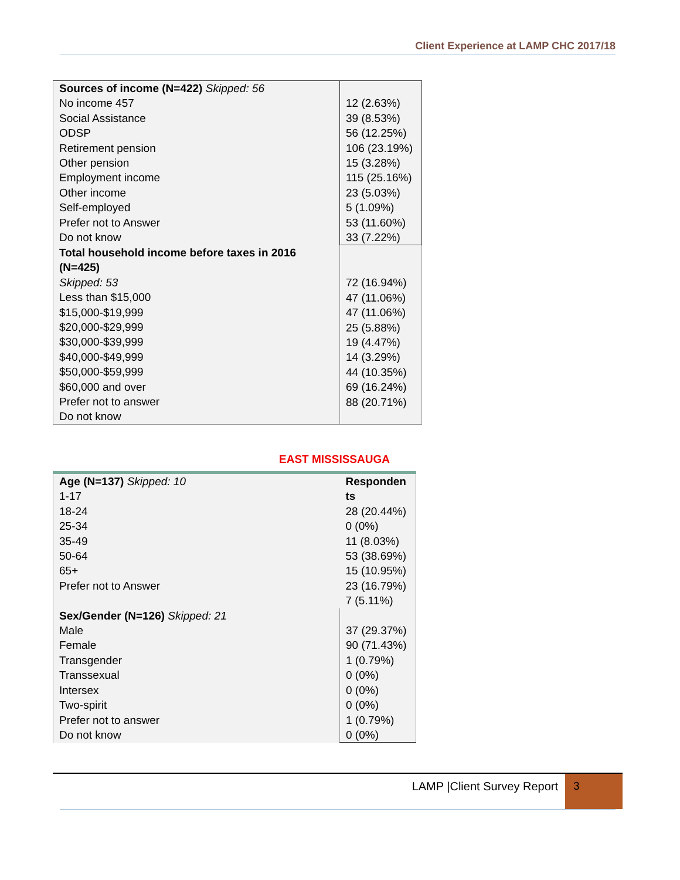Client Experience at LAMP CHC 2017/18
| Sources of income (N=422) Skipped: 56 No income 457 Social Assistance ODSP Retirement pension Other pension Employment income Other income Self-employed Prefer not to Answer Do not know | 12 (2.63%) 39 (8.53%) 56 (12.25%) 106 (23.19%) 15 (3.28%) 115 (25.16%) 23 (5.03%) 5 (1.09%) 53 (11.60%) 33 (7.22%) |
| Total household income before taxes in 2016 (N=425) Skipped: 53 Less than $15,000 $15,000-$19,999 $20,000-$29,999 $30,000-$39,999 $40,000-$49,999 $50,000-$59,999 $60,000 and over Prefer not to answer Do not know | 72 (16.94%) 47 (11.06%) 47 (11.06%) 25 (5.88%) 19 (4.47%) 14 (3.29%) 44 (10.35%) 69 (16.24%) 88 (20.71%) |
EAST MISSISSAUGA
| Age (N=137) Skipped: 10 1-17 18-24 25-34 35-49 50-64 65+ Prefer not to Answer | Responden ts 28 (20.44%) 0 (0%) 11 (8.03%) 53 (38.69%) 15 (10.95%) 23 (16.79%) 7 (5.11%) |
| Sex/Gender (N=126) Skipped: 21 Male Female Transgender Transsexual Intersex Two-spirit Prefer not to answer Do not know | 37 (29.37%) 90 (71.43%) 1 (0.79%) 0 (0%) 0 (0%) 0 (0%) 1 (0.79%) 0 (0%) |
LAMP |Client Survey Report 3